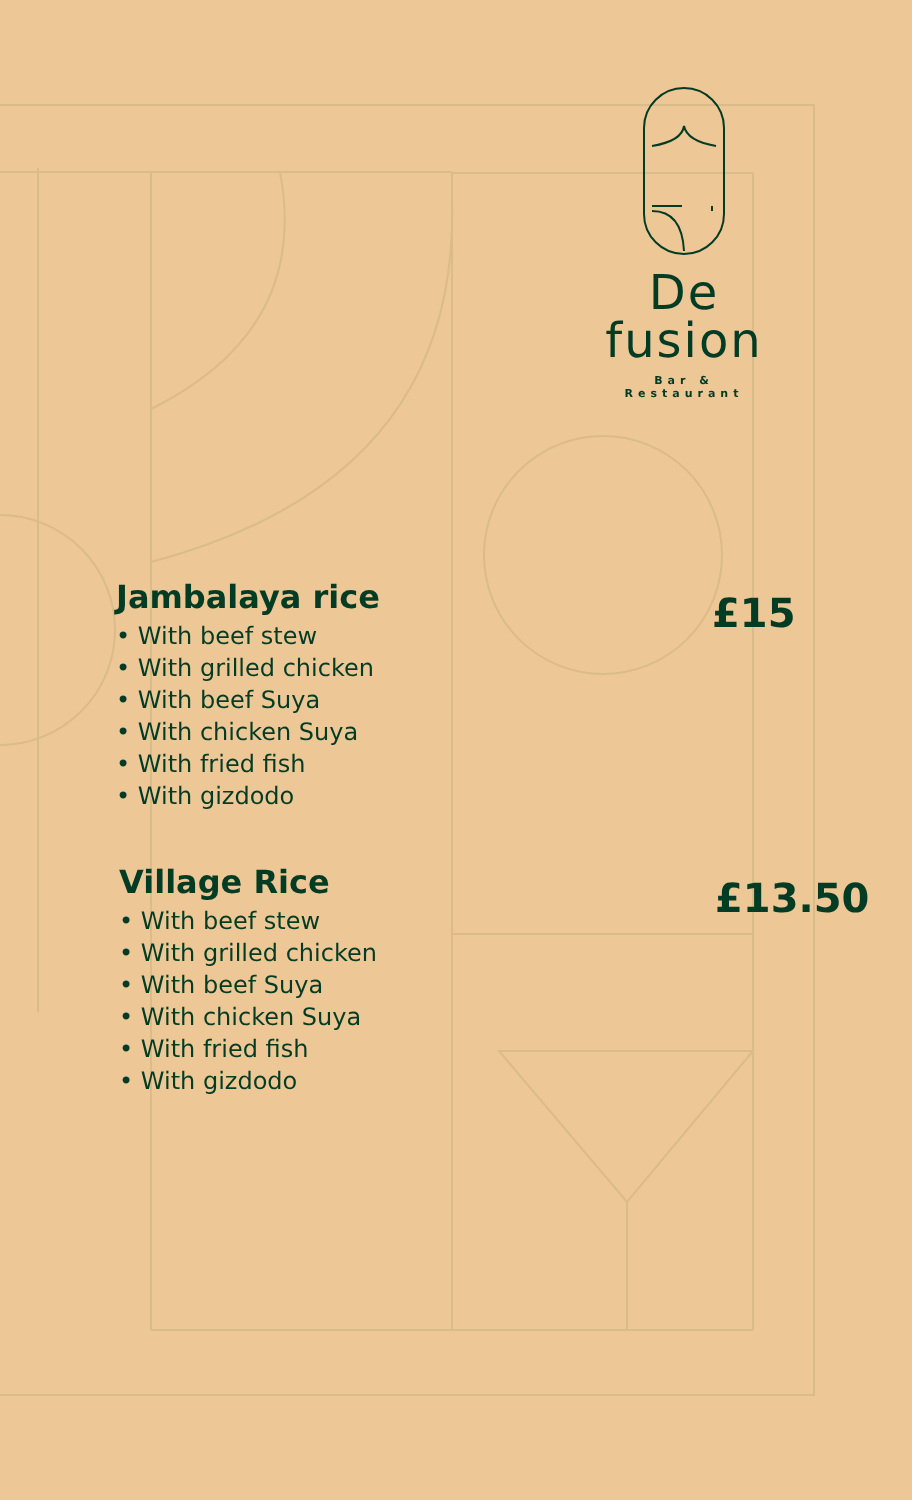De fusion
Bar & Restaurant
Jambalaya rice
• With beef stew
• With grilled chicken
• With beef Suya
• With chicken Suya
• With fried fish
• With gizdodo
£15
Village Rice
• With beef stew
• With grilled chicken
• With beef Suya
• With chicken Suya
• With fried fish
• With gizdodo
£13.50